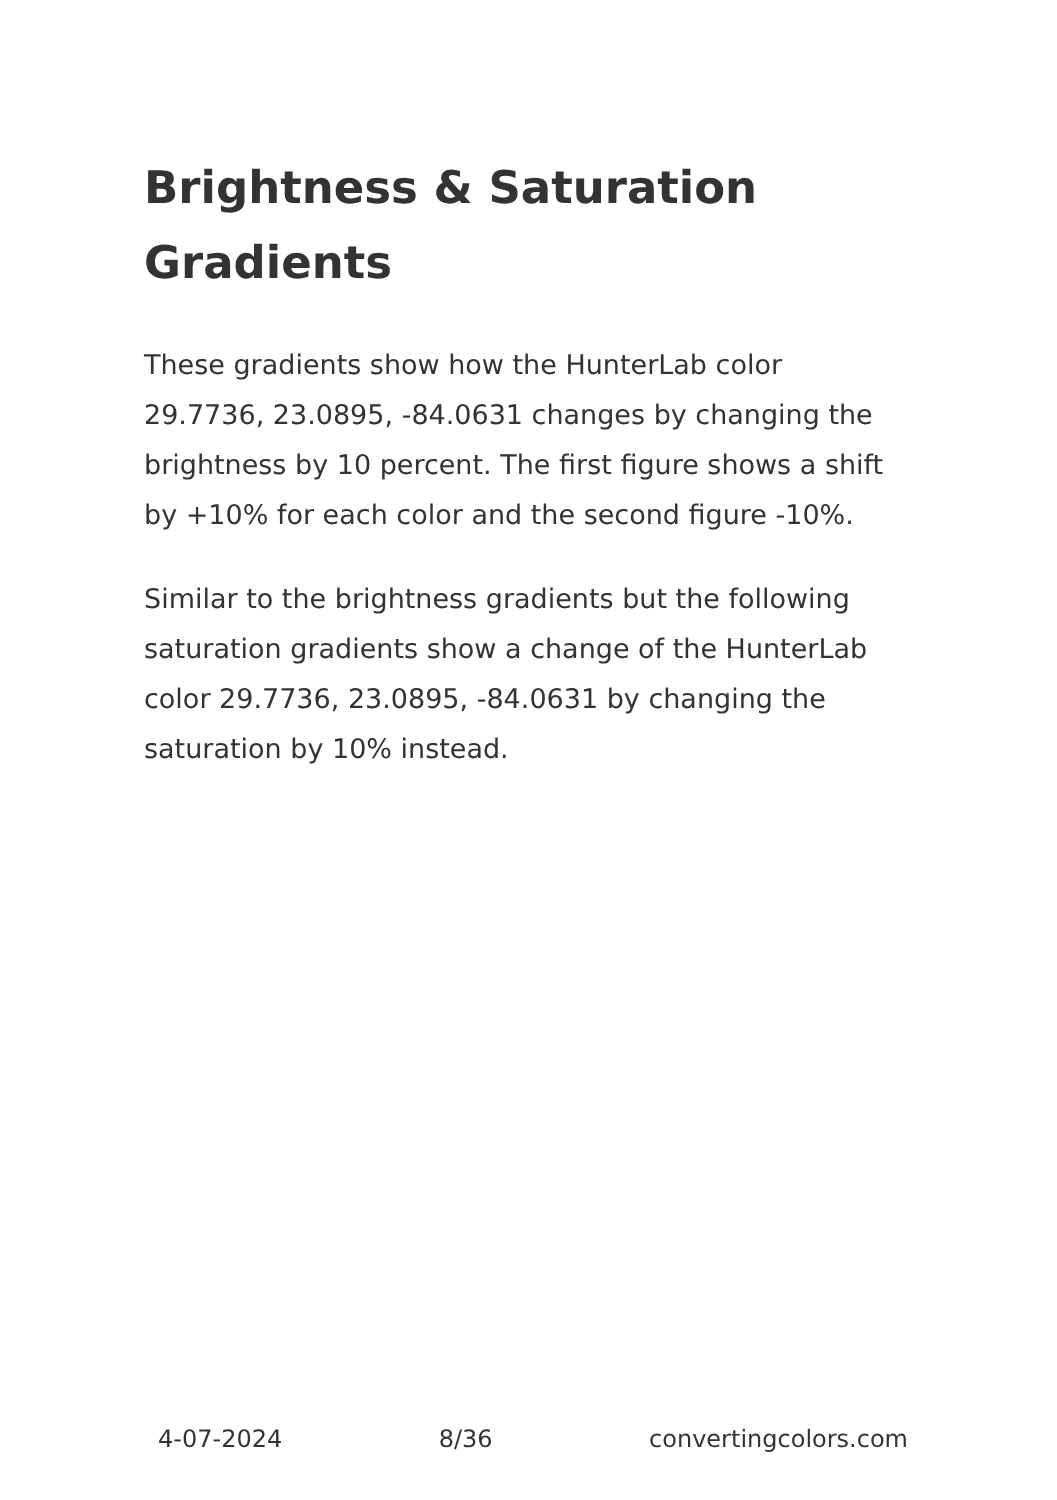Brightness & Saturation Gradients
These gradients show how the HunterLab color 29.7736, 23.0895, -84.0631 changes by changing the brightness by 10 percent. The first figure shows a shift by +10% for each color and the second figure -10%.
Similar to the brightness gradients but the following saturation gradients show a change of the HunterLab color 29.7736, 23.0895, -84.0631 by changing the saturation by 10% instead.
4-07-2024 8/36 convertingcolors.com